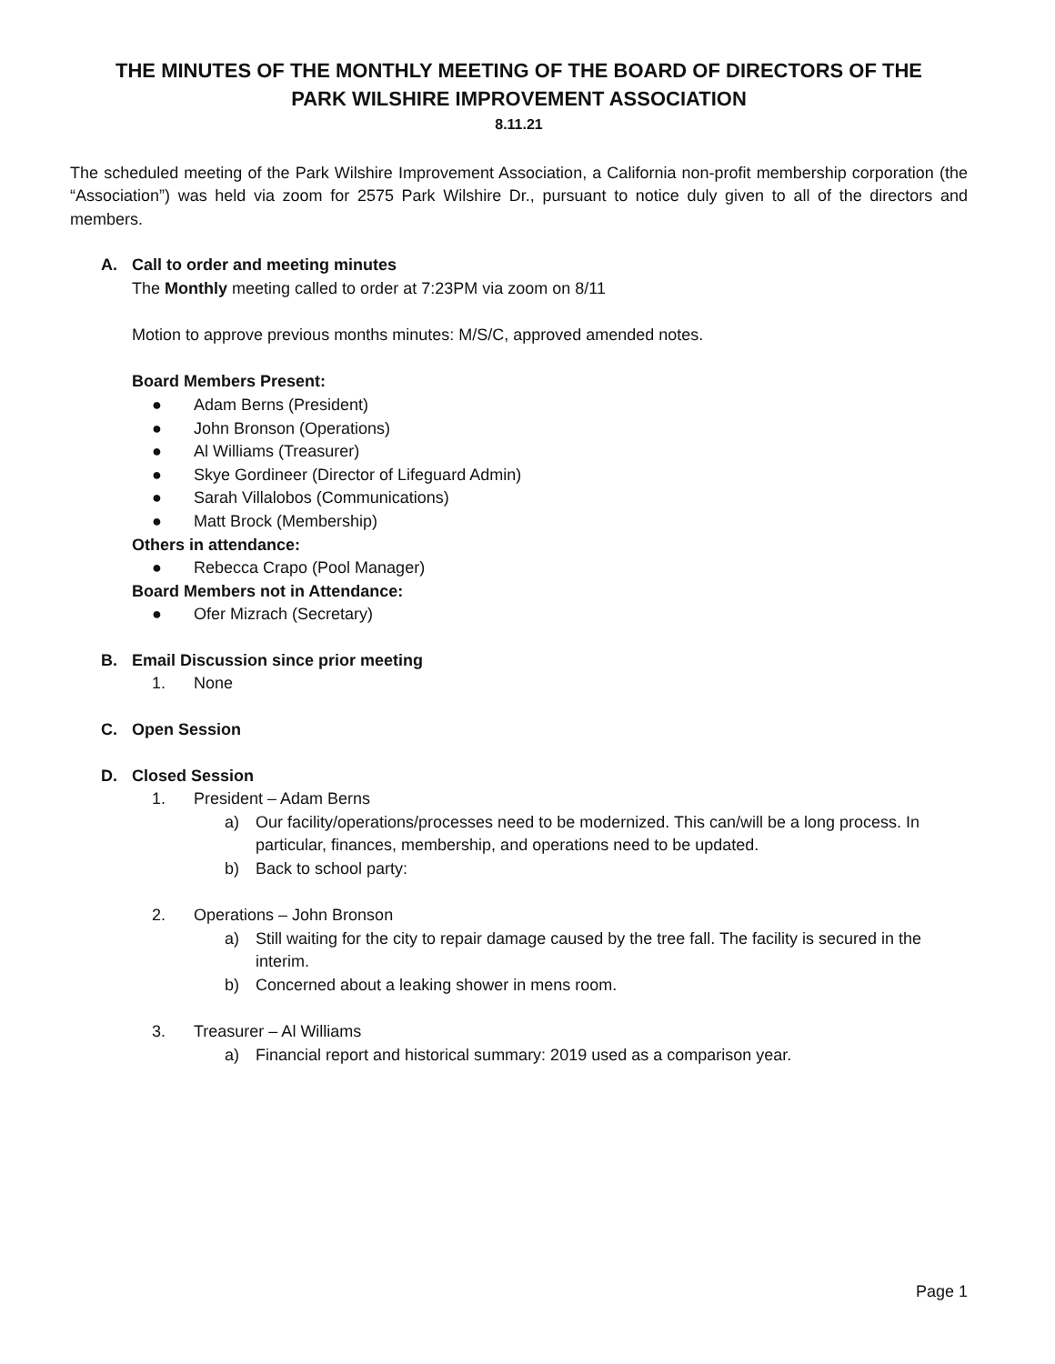THE MINUTES OF THE MONTHLY MEETING OF THE BOARD OF DIRECTORS OF THE
PARK WILSHIRE IMPROVEMENT ASSOCIATION
8.11.21
The scheduled meeting of the Park Wilshire Improvement Association, a California non-profit membership corporation (the “Association”) was held via zoom for 2575 Park Wilshire Dr., pursuant to notice duly given to all of the directors and members.
A. Call to order and meeting minutes
The Monthly meeting called to order at 7:23PM via zoom on 8/11
Motion to approve previous months minutes: M/S/C, approved amended notes.
Board Members Present:
● Adam Berns (President)
● John Bronson (Operations)
● Al Williams (Treasurer)
● Skye Gordineer (Director of Lifeguard Admin)
● Sarah Villalobos (Communications)
● Matt Brock (Membership)
Others in attendance:
● Rebecca Crapo (Pool Manager)
Board Members not in Attendance:
● Ofer Mizrach (Secretary)
B. Email Discussion since prior meeting
1. None
C. Open Session
D. Closed Session
1. President – Adam Berns
a) Our facility/operations/processes need to be modernized. This can/will be a long process. In particular, finances, membership, and operations need to be updated.
b) Back to school party:
2. Operations – John Bronson
a) Still waiting for the city to repair damage caused by the tree fall. The facility is secured in the interim.
b) Concerned about a leaking shower in mens room.
3. Treasurer – Al Williams
a) Financial report and historical summary: 2019 used as a comparison year.
Page 1